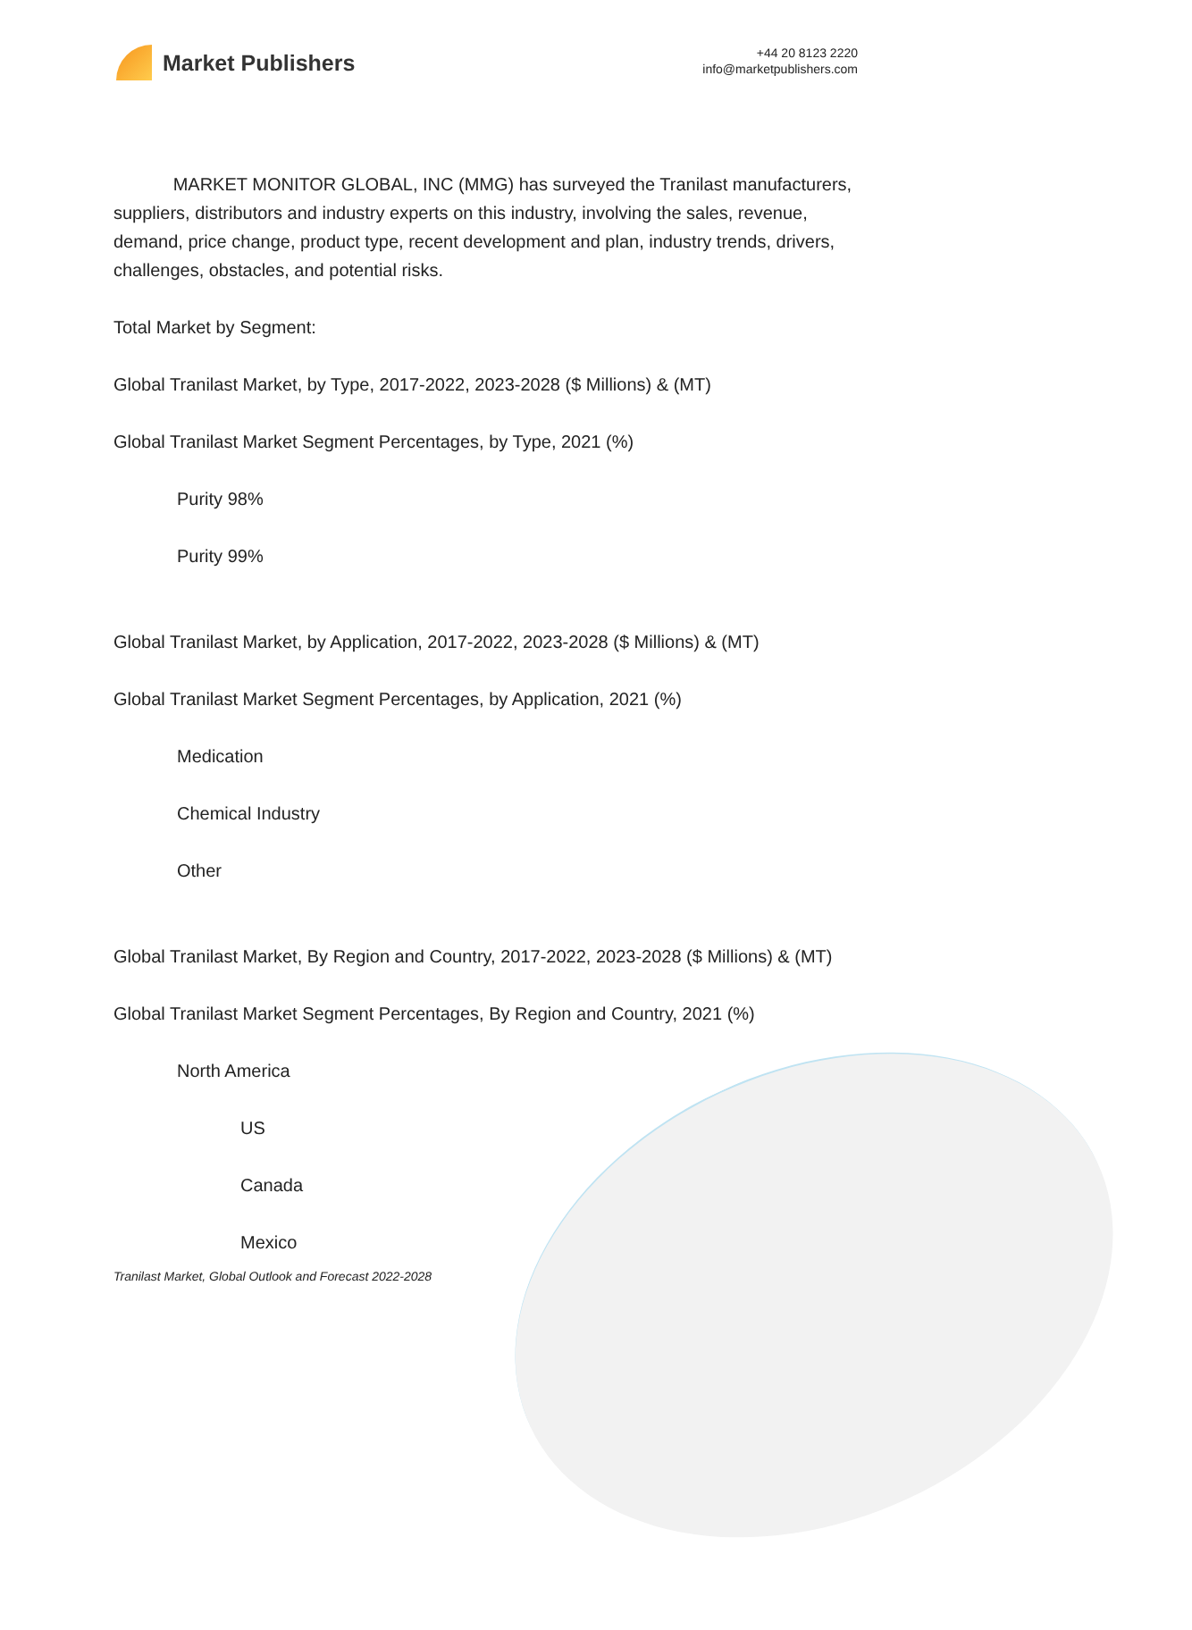Market Publishers
+44 20 8123 2220
info@marketpublishers.com
MARKET MONITOR GLOBAL, INC (MMG) has surveyed the Tranilast manufacturers, suppliers, distributors and industry experts on this industry, involving the sales, revenue, demand, price change, product type, recent development and plan, industry trends, drivers, challenges, obstacles, and potential risks.
Total Market by Segment:
Global Tranilast Market, by Type, 2017-2022, 2023-2028 ($ Millions) & (MT)
Global Tranilast Market Segment Percentages, by Type, 2021 (%)
Purity 98%
Purity 99%
Global Tranilast Market, by Application, 2017-2022, 2023-2028 ($ Millions) & (MT)
Global Tranilast Market Segment Percentages, by Application, 2021 (%)
Medication
Chemical Industry
Other
Global Tranilast Market, By Region and Country, 2017-2022, 2023-2028 ($ Millions) & (MT)
Global Tranilast Market Segment Percentages, By Region and Country, 2021 (%)
North America
US
Canada
Mexico
Tranilast Market, Global Outlook and Forecast 2022-2028